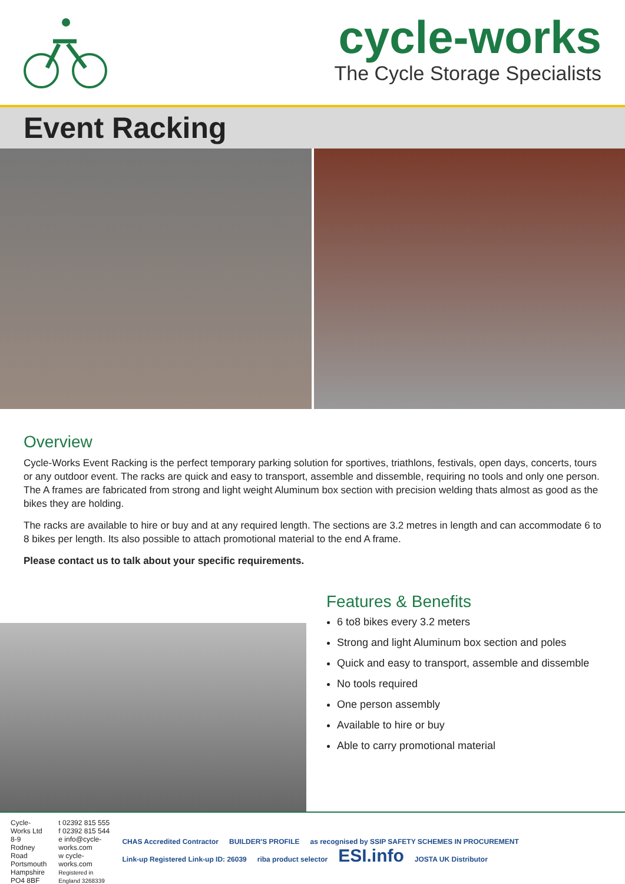cycle-works
The Cycle Storage Specialists
Event Racking
Overview
Cycle-Works Event Racking is the perfect temporary parking solution for sportives, triathlons, festivals, open days, concerts, tours or any outdoor event. The racks are quick and easy to transport, assemble and dissemble, requiring no tools and only one person. The A frames are fabricated from strong and light weight Aluminum box section with precision welding thats almost as good as the bikes they are holding.
The racks are available to hire or buy and at any required length. The sections are 3.2 metres in length and can accommodate 6 to 8 bikes per length. Its also possible to attach promotional material to the end A frame.
Please contact us to talk about your specific requirements.
Features & Benefits
6 to8 bikes every 3.2 meters
Strong and light Aluminum box section and poles
Quick and easy to transport, assemble and dissemble
No tools required
One person assembly
Available to hire or buy
Able to carry promotional material
Cycle-Works Ltd
8-9 Rodney Road
Portsmouth
Hampshire
PO4 8BF
t 02392 815 555
f 02392 815 544
e info@cycle-works.com
w cycle-works.com
Registered in England 3268339
CHAS Accredited Contractor BUILDER'S PROFILE as recognised by SSIP SAFETY SCHEMES IN PROCUREMENT Link-up Registered Link-up ID: 26039 riba product selector ESI.info JOSTA UK Distributor